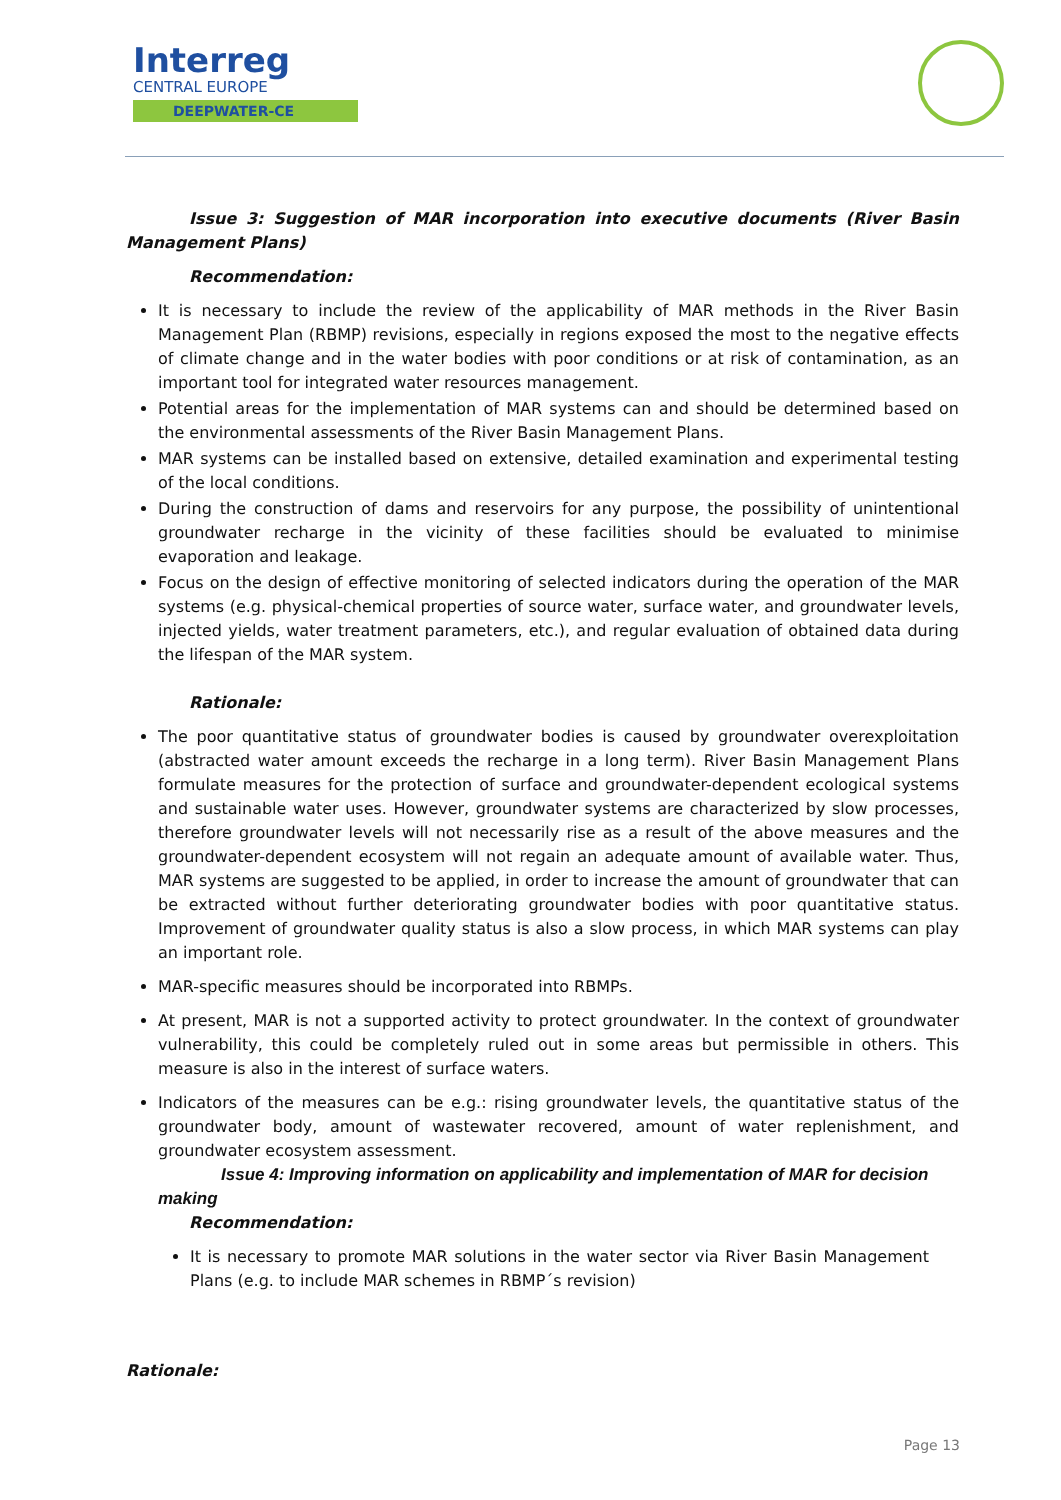Interreg
CENTRAL EUROPE
DEEPWATER-CE
Issue 3: Suggestion of MAR incorporation into executive documents (River Basin Management Plans)
Recommendation:
It is necessary to include the review of the applicability of MAR methods in the River Basin Management Plan (RBMP) revisions, especially in regions exposed the most to the negative effects of climate change and in the water bodies with poor conditions or at risk of contamination, as an important tool for integrated water resources management.
Potential areas for the implementation of MAR systems can and should be determined based on the environmental assessments of the River Basin Management Plans.
MAR systems can be installed based on extensive, detailed examination and experimental testing of the local conditions.
During the construction of dams and reservoirs for any purpose, the possibility of unintentional groundwater recharge in the vicinity of these facilities should be evaluated to minimise evaporation and leakage.
Focus on the design of effective monitoring of selected indicators during the operation of the MAR systems (e.g. physical-chemical properties of source water, surface water, and groundwater levels, injected yields, water treatment parameters, etc.), and regular evaluation of obtained data during the lifespan of the MAR system.
Rationale:
The poor quantitative status of groundwater bodies is caused by groundwater overexploitation (abstracted water amount exceeds the recharge in a long term). River Basin Management Plans formulate measures for the protection of surface and groundwater-dependent ecological systems and sustainable water uses. However, groundwater systems are characterized by slow processes, therefore groundwater levels will not necessarily rise as a result of the above measures and the groundwater-dependent ecosystem will not regain an adequate amount of available water. Thus, MAR systems are suggested to be applied, in order to increase the amount of groundwater that can be extracted without further deteriorating groundwater bodies with poor quantitative status. Improvement of groundwater quality status is also a slow process, in which MAR systems can play an important role.
MAR-specific measures should be incorporated into RBMPs.
At present, MAR is not a supported activity to protect groundwater. In the context of groundwater vulnerability, this could be completely ruled out in some areas but permissible in others. This measure is also in the interest of surface waters.
Indicators of the measures can be e.g.: rising groundwater levels, the quantitative status of the groundwater body, amount of wastewater recovered, amount of water replenishment, and groundwater ecosystem assessment.
Issue 4: Improving information on applicability and implementation of MAR for decision making
Recommendation:
It is necessary to promote MAR solutions in the water sector via River Basin Management Plans (e.g. to include MAR schemes in RBMP´s revision)
Rationale:
Page 13